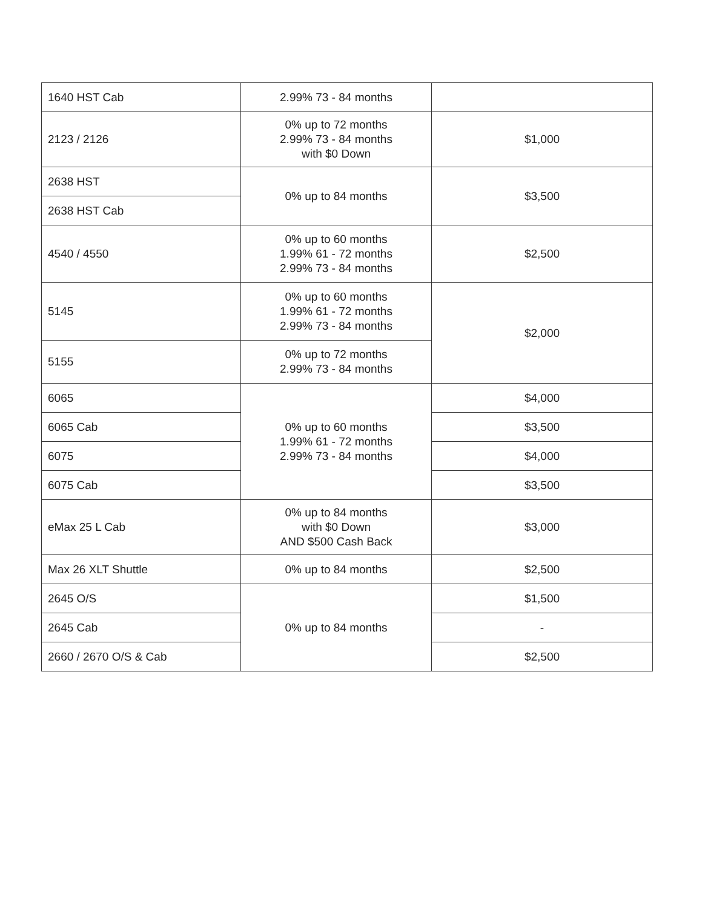| 1640 HST Cab | 2.99% 73 - 84 months | |
| 2123 / 2126 | 0% up to 72 months 2.99% 73 - 84 months with $0 Down | $1,000 |
| 2638 HST | 0% up to 84 months | $3,500 |
| 2638 HST Cab | | |
| 4540 / 4550 | 0% up to 60 months 1.99% 61 - 72 months 2.99% 73 - 84 months | $2,500 |
| 5145 | 0% up to 60 months 1.99% 61 - 72 months 2.99% 73 - 84 months | $2,000 |
| 5155 | 0% up to 72 months 2.99% 73 - 84 months | |
| 6065 | 0% up to 60 months 1.99% 61 - 72 months 2.99% 73 - 84 months | $4,000 |
| 6065 Cab | | $3,500 |
| 6075 | | $4,000 |
| 6075 Cab | | $3,500 |
| eMax 25 L Cab | 0% up to 84 months with $0 Down AND $500 Cash Back | $3,000 |
| Max 26 XLT Shuttle | 0% up to 84 months | $2,500 |
| 2645 O/S | 0% up to 84 months | $1,500 |
| 2645 Cab | | - |
| 2660 / 2670 O/S & Cab | | $2,500 |